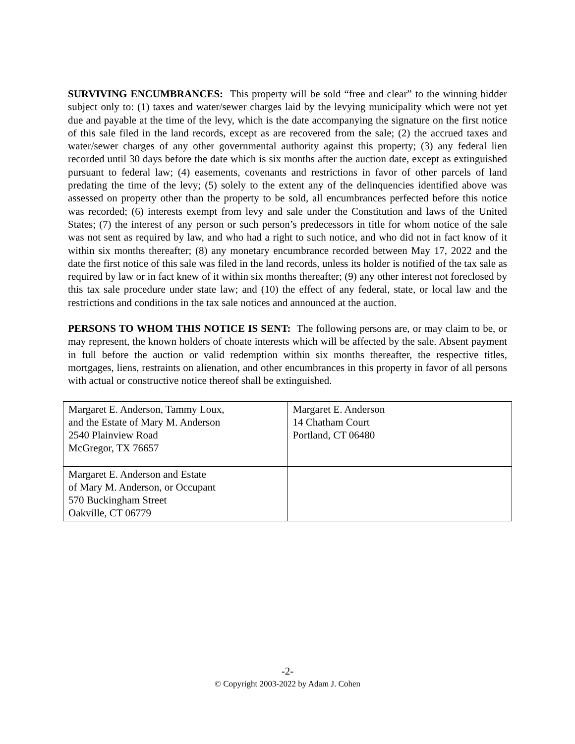SURVIVING ENCUMBRANCES: This property will be sold “free and clear” to the winning bidder subject only to: (1) taxes and water/sewer charges laid by the levying municipality which were not yet due and payable at the time of the levy, which is the date accompanying the signature on the first notice of this sale filed in the land records, except as are recovered from the sale; (2) the accrued taxes and water/sewer charges of any other governmental authority against this property; (3) any federal lien recorded until 30 days before the date which is six months after the auction date, except as extinguished pursuant to federal law; (4) easements, covenants and restrictions in favor of other parcels of land predating the time of the levy; (5) solely to the extent any of the delinquencies identified above was assessed on property other than the property to be sold, all encumbrances perfected before this notice was recorded; (6) interests exempt from levy and sale under the Constitution and laws of the United States; (7) the interest of any person or such person’s predecessors in title for whom notice of the sale was not sent as required by law, and who had a right to such notice, and who did not in fact know of it within six months thereafter; (8) any monetary encumbrance recorded between May 17, 2022 and the date the first notice of this sale was filed in the land records, unless its holder is notified of the tax sale as required by law or in fact knew of it within six months thereafter; (9) any other interest not foreclosed by this tax sale procedure under state law; and (10) the effect of any federal, state, or local law and the restrictions and conditions in the tax sale notices and announced at the auction.
PERSONS TO WHOM THIS NOTICE IS SENT: The following persons are, or may claim to be, or may represent, the known holders of choate interests which will be affected by the sale. Absent payment in full before the auction or valid redemption within six months thereafter, the respective titles, mortgages, liens, restraints on alienation, and other encumbrances in this property in favor of all persons with actual or constructive notice thereof shall be extinguished.
| Margaret E. Anderson, Tammy Loux, and the Estate of Mary M. Anderson 2540 Plainview Road McGregor, TX 76657 | Margaret E. Anderson 14 Chatham Court Portland, CT 06480 |
| Margaret E. Anderson and Estate of Mary M. Anderson, or Occupant 570 Buckingham Street Oakville, CT 06779 | |
-2-
© Copyright 2003-2022 by Adam J. Cohen